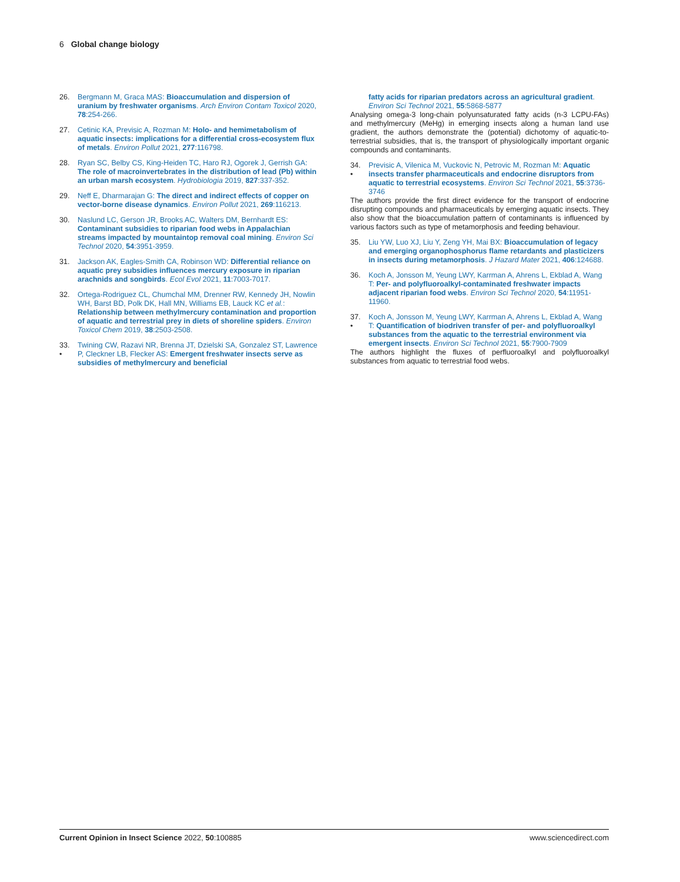6 Global change biology
26. Bergmann M, Graca MAS: Bioaccumulation and dispersion of uranium by freshwater organisms. Arch Environ Contam Toxicol 2020, 78:254-266.
27. Cetinic KA, Previsic A, Rozman M: Holo- and hemimetabolism of aquatic insects: implications for a differential cross-ecosystem flux of metals. Environ Pollut 2021, 277:116798.
28. Ryan SC, Belby CS, King-Heiden TC, Haro RJ, Ogorek J, Gerrish GA: The role of macroinvertebrates in the distribution of lead (Pb) within an urban marsh ecosystem. Hydrobiologia 2019, 827:337-352.
29. Neff E, Dharmarajan G: The direct and indirect effects of copper on vector-borne disease dynamics. Environ Pollut 2021, 269:116213.
30. Naslund LC, Gerson JR, Brooks AC, Walters DM, Bernhardt ES: Contaminant subsidies to riparian food webs in Appalachian streams impacted by mountaintop removal coal mining. Environ Sci Technol 2020, 54:3951-3959.
31. Jackson AK, Eagles-Smith CA, Robinson WD: Differential reliance on aquatic prey subsidies influences mercury exposure in riparian arachnids and songbirds. Ecol Evol 2021, 11:7003-7017.
32. Ortega-Rodriguez CL, Chumchal MM, Drenner RW, Kennedy JH, Nowlin WH, Barst BD, Polk DK, Hall MN, Williams EB, Lauck KC et al.: Relationship between methylmercury contamination and proportion of aquatic and terrestrial prey in diets of shoreline spiders. Environ Toxicol Chem 2019, 38:2503-2508.
33.
•
Twining CW, Razavi NR, Brenna JT, Dzielski SA, Gonzalez ST, Lawrence P, Cleckner LB, Flecker AS: Emergent freshwater insects serve as subsidies of methylmercury and beneficial
fatty acids for riparian predators across an agricultural gradient. Environ Sci Technol 2021, 55:5868-5877
Analysing omega-3 long-chain polyunsaturated fatty acids (n-3 LCPU-FAs) and methylmercury (MeHg) in emerging insects along a human land use gradient, the authors demonstrate the (potential) dichotomy of aquatic-to-terrestrial subsidies, that is, the transport of physiologically important organic compounds and contaminants.
34.
•
Previsic A, Vilenica M, Vuckovic N, Petrovic M, Rozman M: Aquatic insects transfer pharmaceuticals and endocrine disruptors from aquatic to terrestrial ecosystems. Environ Sci Technol 2021, 55:3736-3746
The authors provide the first direct evidence for the transport of endocrine disrupting compounds and pharmaceuticals by emerging aquatic insects. They also show that the bioaccumulation pattern of contaminants is influenced by various factors such as type of metamorphosis and feeding behaviour.
35. Liu YW, Luo XJ, Liu Y, Zeng YH, Mai BX: Bioaccumulation of legacy and emerging organophosphorus flame retardants and plasticizers in insects during metamorphosis. J Hazard Mater 2021, 406:124688.
36. Koch A, Jonsson M, Yeung LWY, Karrman A, Ahrens L, Ekblad A, Wang T: Per- and polyfluoroalkyl-contaminated freshwater impacts adjacent riparian food webs. Environ Sci Technol 2020, 54:11951-11960.
37.
•
Koch A, Jonsson M, Yeung LWY, Karrman A, Ahrens L, Ekblad A, Wang T: Quantification of biodriven transfer of per- and polyfluoroalkyl substances from the aquatic to the terrestrial environment via emergent insects. Environ Sci Technol 2021, 55:7900-7909
The authors highlight the fluxes of perfluoroalkyl and polyfluoroalkyl substances from aquatic to terrestrial food webs.
Current Opinion in Insect Science 2022, 50:100885 www.sciencedirect.com